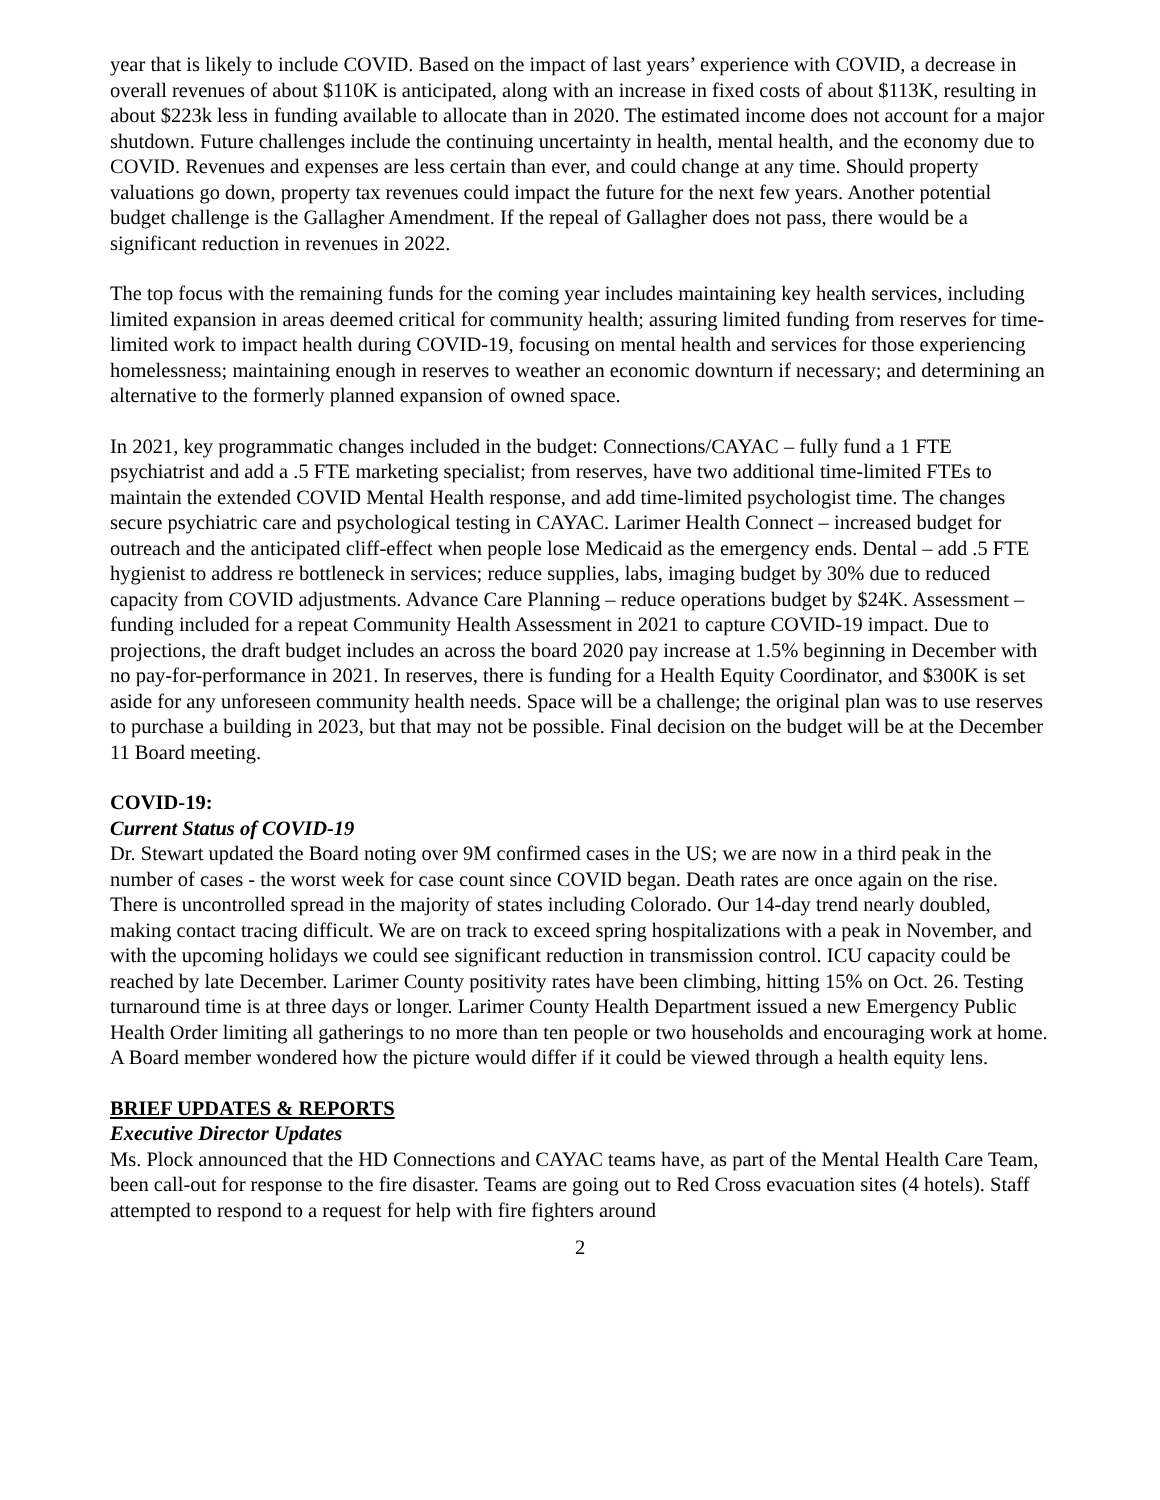year that is likely to include COVID. Based on the impact of last years’ experience with COVID, a decrease in overall revenues of about $110K is anticipated, along with an increase in fixed costs of about $113K, resulting in about $223k less in funding available to allocate than in 2020. The estimated income does not account for a major shutdown. Future challenges include the continuing uncertainty in health, mental health, and the economy due to COVID. Revenues and expenses are less certain than ever, and could change at any time. Should property valuations go down, property tax revenues could impact the future for the next few years. Another potential budget challenge is the Gallagher Amendment. If the repeal of Gallagher does not pass, there would be a significant reduction in revenues in 2022.
The top focus with the remaining funds for the coming year includes maintaining key health services, including limited expansion in areas deemed critical for community health; assuring limited funding from reserves for time-limited work to impact health during COVID-19, focusing on mental health and services for those experiencing homelessness; maintaining enough in reserves to weather an economic downturn if necessary; and determining an alternative to the formerly planned expansion of owned space.
In 2021, key programmatic changes included in the budget: Connections/CAYAC – fully fund a 1 FTE psychiatrist and add a .5 FTE marketing specialist; from reserves, have two additional time-limited FTEs to maintain the extended COVID Mental Health response, and add time-limited psychologist time. The changes secure psychiatric care and psychological testing in CAYAC. Larimer Health Connect – increased budget for outreach and the anticipated cliff-effect when people lose Medicaid as the emergency ends. Dental – add .5 FTE hygienist to address re bottleneck in services; reduce supplies, labs, imaging budget by 30% due to reduced capacity from COVID adjustments. Advance Care Planning – reduce operations budget by $24K. Assessment – funding included for a repeat Community Health Assessment in 2021 to capture COVID-19 impact. Due to projections, the draft budget includes an across the board 2020 pay increase at 1.5% beginning in December with no pay-for-performance in 2021. In reserves, there is funding for a Health Equity Coordinator, and $300K is set aside for any unforeseen community health needs. Space will be a challenge; the original plan was to use reserves to purchase a building in 2023, but that may not be possible. Final decision on the budget will be at the December 11 Board meeting.
COVID-19:
Current Status of COVID-19
Dr. Stewart updated the Board noting over 9M confirmed cases in the US; we are now in a third peak in the number of cases - the worst week for case count since COVID began. Death rates are once again on the rise. There is uncontrolled spread in the majority of states including Colorado. Our 14-day trend nearly doubled, making contact tracing difficult. We are on track to exceed spring hospitalizations with a peak in November, and with the upcoming holidays we could see significant reduction in transmission control. ICU capacity could be reached by late December. Larimer County positivity rates have been climbing, hitting 15% on Oct. 26. Testing turnaround time is at three days or longer. Larimer County Health Department issued a new Emergency Public Health Order limiting all gatherings to no more than ten people or two households and encouraging work at home. A Board member wondered how the picture would differ if it could be viewed through a health equity lens.
BRIEF UPDATES & REPORTS
Executive Director Updates
Ms. Plock announced that the HD Connections and CAYAC teams have, as part of the Mental Health Care Team, been call-out for response to the fire disaster. Teams are going out to Red Cross evacuation sites (4 hotels). Staff attempted to respond to a request for help with fire fighters around
2